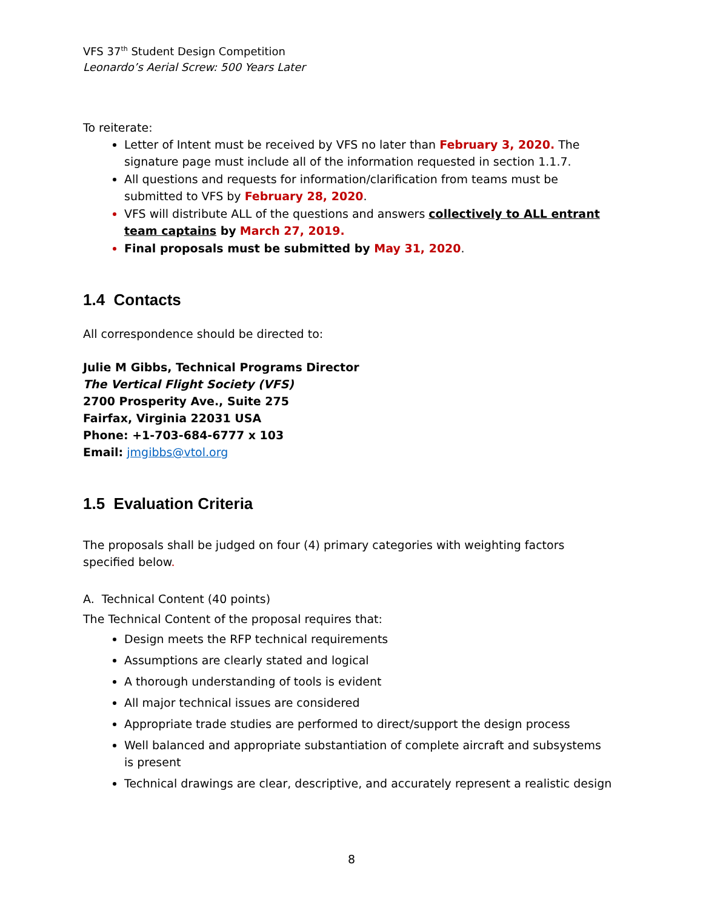VFS 37<sup>th</sup> Student Design Competition
Leonardo’s Aerial Screw: 500 Years Later
To reiterate:
Letter of Intent must be received by VFS no later than February 3, 2020. The signature page must include all of the information requested in section 1.1.7.
All questions and requests for information/clarification from teams must be submitted to VFS by February 28, 2020.
VFS will distribute ALL of the questions and answers collectively to ALL entrant team captains by March 27, 2019.
Final proposals must be submitted by May 31, 2020.
1.4 Contacts
All correspondence should be directed to:
Julie M Gibbs, Technical Programs Director
The Vertical Flight Society (VFS)
2700 Prosperity Ave., Suite 275
Fairfax, Virginia 22031 USA
Phone: +1-703-684-6777 x 103
Email: jmgibbs@vtol.org
1.5 Evaluation Criteria
The proposals shall be judged on four (4) primary categories with weighting factors specified below.
A. Technical Content (40 points)
The Technical Content of the proposal requires that:
Design meets the RFP technical requirements
Assumptions are clearly stated and logical
A thorough understanding of tools is evident
All major technical issues are considered
Appropriate trade studies are performed to direct/support the design process
Well balanced and appropriate substantiation of complete aircraft and subsystems is present
Technical drawings are clear, descriptive, and accurately represent a realistic design
8